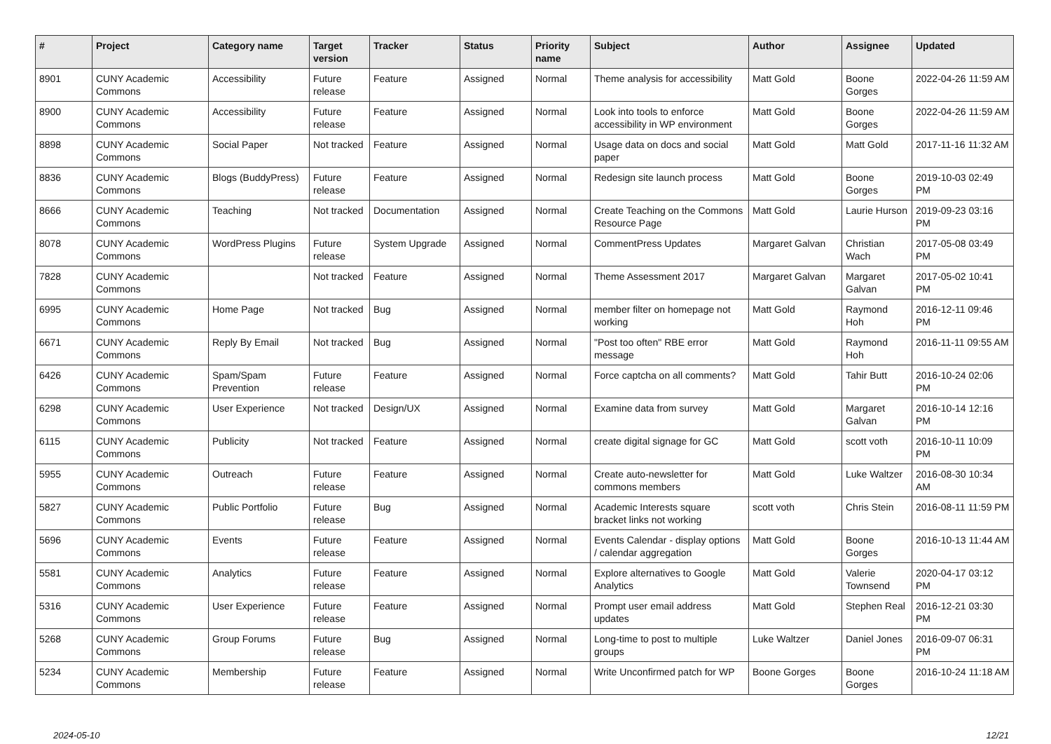| # | Project | Category name | Target version | Tracker | Status | Priority name | Subject | Author | Assignee | Updated |
| --- | --- | --- | --- | --- | --- | --- | --- | --- | --- | --- |
| 8901 | CUNY Academic Commons | Accessibility | Future release | Feature | Assigned | Normal | Theme analysis for accessibility | Matt Gold | Boone Gorges | 2022-04-26 11:59 AM |
| 8900 | CUNY Academic Commons | Accessibility | Future release | Feature | Assigned | Normal | Look into tools to enforce accessibility in WP environment | Matt Gold | Boone Gorges | 2022-04-26 11:59 AM |
| 8898 | CUNY Academic Commons | Social Paper | Not tracked | Feature | Assigned | Normal | Usage data on docs and social paper | Matt Gold | Matt Gold | 2017-11-16 11:32 AM |
| 8836 | CUNY Academic Commons | Blogs (BuddyPress) | Future release | Feature | Assigned | Normal | Redesign site launch process | Matt Gold | Boone Gorges | 2019-10-03 02:49 PM |
| 8666 | CUNY Academic Commons | Teaching | Not tracked | Documentation | Assigned | Normal | Create Teaching on the Commons Resource Page | Matt Gold | Laurie Hurson | 2019-09-23 03:16 PM |
| 8078 | CUNY Academic Commons | WordPress Plugins | Future release | System Upgrade | Assigned | Normal | CommentPress Updates | Margaret Galvan | Christian Wach | 2017-05-08 03:49 PM |
| 7828 | CUNY Academic Commons | | Not tracked | Feature | Assigned | Normal | Theme Assessment 2017 | Margaret Galvan | Margaret Galvan | 2017-05-02 10:41 PM |
| 6995 | CUNY Academic Commons | Home Page | Not tracked | Bug | Assigned | Normal | member filter on homepage not working | Matt Gold | Raymond Hoh | 2016-12-11 09:46 PM |
| 6671 | CUNY Academic Commons | Reply By Email | Not tracked | Bug | Assigned | Normal | "Post too often" RBE error message | Matt Gold | Raymond Hoh | 2016-11-11 09:55 AM |
| 6426 | CUNY Academic Commons | Spam/Spam Prevention | Future release | Feature | Assigned | Normal | Force captcha on all comments? | Matt Gold | Tahir Butt | 2016-10-24 02:06 PM |
| 6298 | CUNY Academic Commons | User Experience | Not tracked | Design/UX | Assigned | Normal | Examine data from survey | Matt Gold | Margaret Galvan | 2016-10-14 12:16 PM |
| 6115 | CUNY Academic Commons | Publicity | Not tracked | Feature | Assigned | Normal | create digital signage for GC | Matt Gold | scott voth | 2016-10-11 10:09 PM |
| 5955 | CUNY Academic Commons | Outreach | Future release | Feature | Assigned | Normal | Create auto-newsletter for commons members | Matt Gold | Luke Waltzer | 2016-08-30 10:34 AM |
| 5827 | CUNY Academic Commons | Public Portfolio | Future release | Bug | Assigned | Normal | Academic Interests square bracket links not working | scott voth | Chris Stein | 2016-08-11 11:59 PM |
| 5696 | CUNY Academic Commons | Events | Future release | Feature | Assigned | Normal | Events Calendar - display options / calendar aggregation | Matt Gold | Boone Gorges | 2016-10-13 11:44 AM |
| 5581 | CUNY Academic Commons | Analytics | Future release | Feature | Assigned | Normal | Explore alternatives to Google Analytics | Matt Gold | Valerie Townsend | 2020-04-17 03:12 PM |
| 5316 | CUNY Academic Commons | User Experience | Future release | Feature | Assigned | Normal | Prompt user email address updates | Matt Gold | Stephen Real | 2016-12-21 03:30 PM |
| 5268 | CUNY Academic Commons | Group Forums | Future release | Bug | Assigned | Normal | Long-time to post to multiple groups | Luke Waltzer | Daniel Jones | 2016-09-07 06:31 PM |
| 5234 | CUNY Academic Commons | Membership | Future release | Feature | Assigned | Normal | Write Unconfirmed patch for WP | Boone Gorges | Boone Gorges | 2016-10-24 11:18 AM |
2024-05-10 12/21